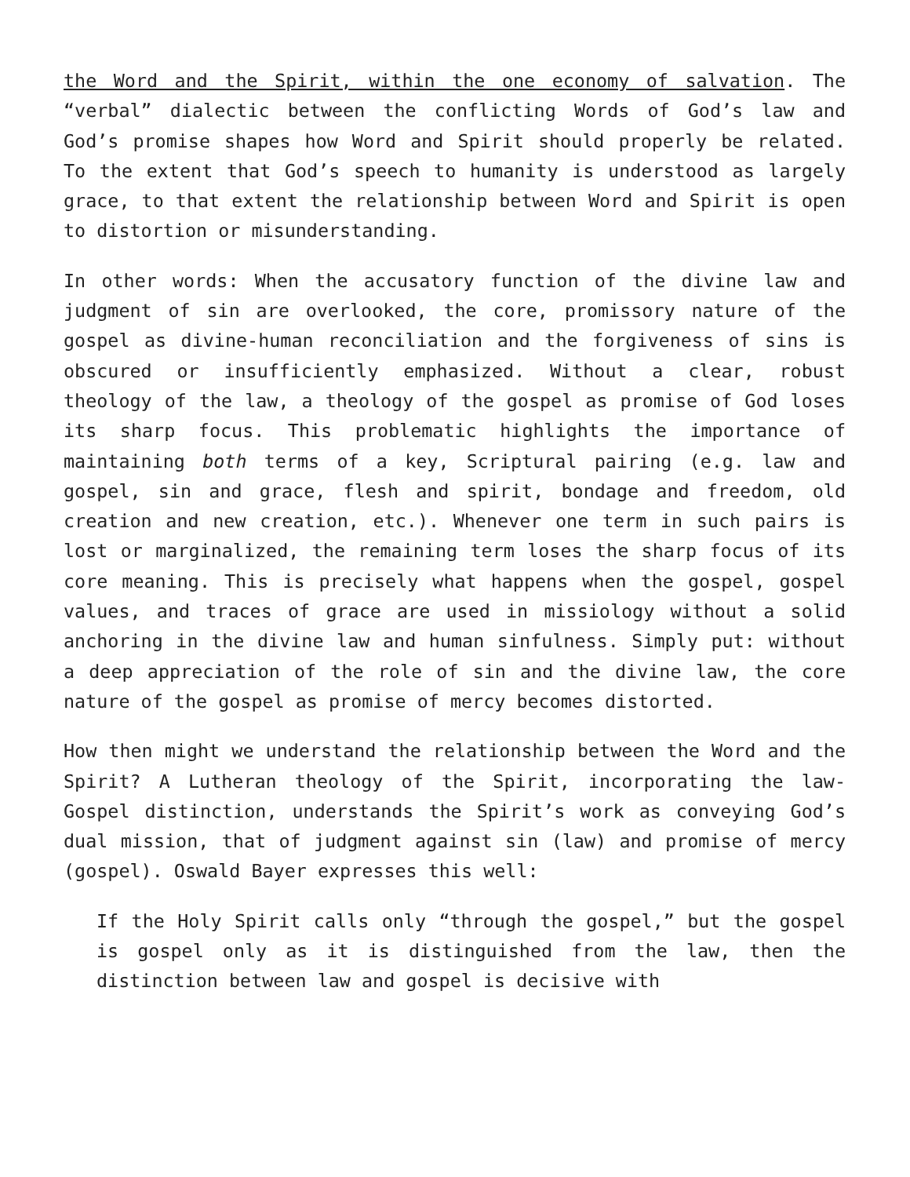the Word and the Spirit, within the one economy of salvation. The “verbal” dialectic between the conflicting Words of God’s law and God’s promise shapes how Word and Spirit should properly be related. To the extent that God’s speech to humanity is understood as largely grace, to that extent the relationship between Word and Spirit is open to distortion or misunderstanding.
In other words: When the accusatory function of the divine law and judgment of sin are overlooked, the core, promissory nature of the gospel as divine-human reconciliation and the forgiveness of sins is obscured or insufficiently emphasized. Without a clear, robust theology of the law, a theology of the gospel as promise of God loses its sharp focus. This problematic highlights the importance of maintaining both terms of a key, Scriptural pairing (e.g. law and gospel, sin and grace, flesh and spirit, bondage and freedom, old creation and new creation, etc.). Whenever one term in such pairs is lost or marginalized, the remaining term loses the sharp focus of its core meaning. This is precisely what happens when the gospel, gospel values, and traces of grace are used in missiology without a solid anchoring in the divine law and human sinfulness. Simply put: without a deep appreciation of the role of sin and the divine law, the core nature of the gospel as promise of mercy becomes distorted.
How then might we understand the relationship between the Word and the Spirit? A Lutheran theology of the Spirit, incorporating the law-Gospel distinction, understands the Spirit’s work as conveying God’s dual mission, that of judgment against sin (law) and promise of mercy (gospel). Oswald Bayer expresses this well:
If the Holy Spirit calls only “through the gospel,” but the gospel is gospel only as it is distinguished from the law, then the distinction between law and gospel is decisive with